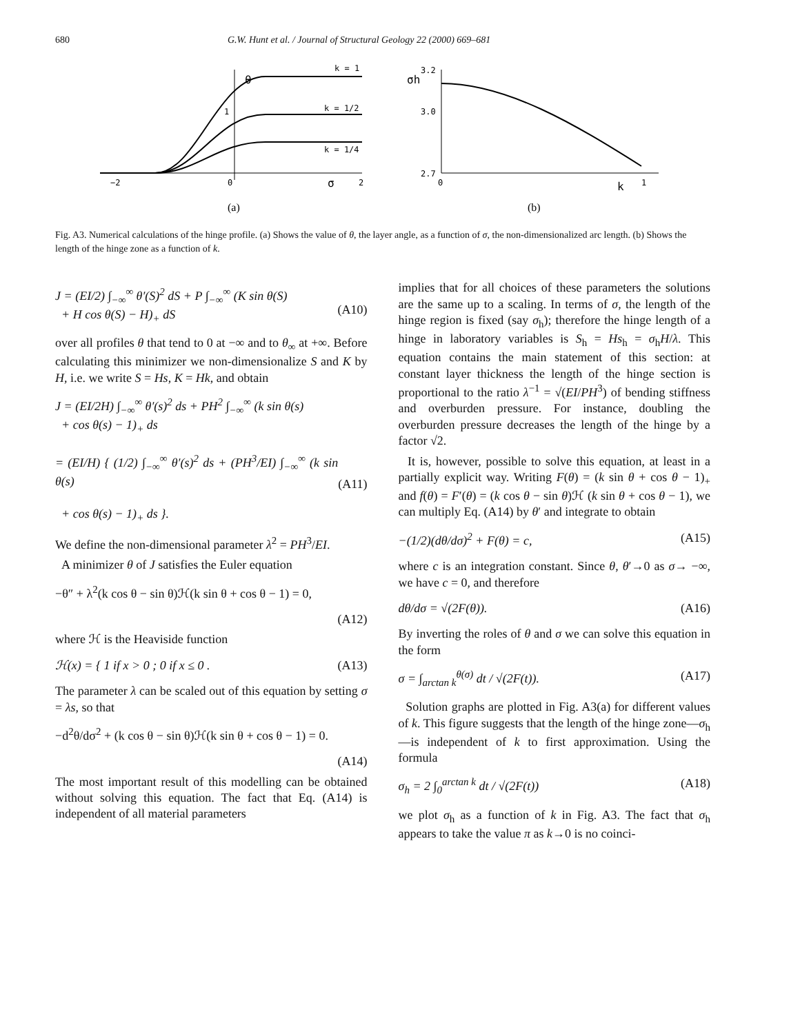680 G.W. Hunt et al. / Journal of Structural Geology 22 (2000) 669–681
θ
k = 1
k = 1/2
k = 1/4
1
−2
0
σ
2
(a)
σh
3.2
3.0
2.7
0
k
1
(b)
Fig. A3. Numerical calculations of the hinge profile. (a) Shows the value of θ, the layer angle, as a function of σ, the non-dimensionalized arc length. (b) Shows the length of the hinge zone as a function of k.
J = (EI/2) ∫<sub>−∞</sub><sup>∞</sup> θ′(S)<sup>2</sup> dS + P ∫<sub>−∞</sub><sup>∞</sup> (K sin θ(S)
+ H cos θ(S) − H)<sub>+</sub> dS
(A10)
over all profiles θ that tend to 0 at −∞ and to θ<sub>∞</sub> at +∞. Before calculating this minimizer we non-dimensionalize S and K by H, i.e. we write S = Hs, K = Hk, and obtain
J = (EI/2H) ∫<sub>−∞</sub><sup>∞</sup> θ′(s)<sup>2</sup> ds + PH<sup>2</sup> ∫<sub>−∞</sub><sup>∞</sup> (k sin θ(s)
+ cos θ(s) − 1)<sub>+</sub> ds
= (EI/H) { (1/2) ∫<sub>−∞</sub><sup>∞</sup> θ′(s)<sup>2</sup> ds + (PH<sup>3</sup>/EI) ∫<sub>−∞</sub><sup>∞</sup> (k sin θ(s)
+ cos θ(s) − 1)<sub>+</sub> ds }.
(A11)
We define the non-dimensional parameter λ<sup>2</sup> = PH<sup>3</sup>/EI.
A minimizer θ of J satisfies the Euler equation
−θ″ + λ<sup>2</sup>(k cos θ − sin θ)ℋ(k sin θ + cos θ − 1) = 0,
(A12)
where ℋ is the Heaviside function
ℋ(x) = { 1 if x > 0 ; 0 if x ≤ 0 . (A13)
The parameter λ can be scaled out of this equation by setting σ = λs, so that
−d<sup>2</sup>θ/dσ<sup>2</sup> + (k cos θ − sin θ)ℋ(k sin θ + cos θ − 1) = 0.
(A14)
The most important result of this modelling can be obtained without solving this equation. The fact that Eq. (A14) is independent of all material parameters
implies that for all choices of these parameters the solutions are the same up to a scaling. In terms of σ, the length of the hinge region is fixed (say σ<sub>h</sub>); therefore the hinge length of a hinge in laboratory variables is S<sub>h</sub> = Hs<sub>h</sub> = σ<sub>h</sub>H/λ. This equation contains the main statement of this section: at constant layer thickness the length of the hinge section is proportional to the ratio λ<sup>−1</sup> = √(EI/PH<sup>3</sup>) of bending stiffness and overburden pressure. For instance, doubling the overburden pressure decreases the length of the hinge by a factor √2.
It is, however, possible to solve this equation, at least in a partially explicit way. Writing F(θ) = (k sin θ + cos θ − 1)<sub>+</sub> and f(θ) = F′(θ) = (k cos θ − sin θ)ℋ (k sin θ + cos θ − 1), we can multiply Eq. (A14) by θ′ and integrate to obtain
−(1/2)(dθ/dσ)<sup>2</sup> + F(θ) = c, (A15)
where c is an integration constant. Since θ, θ′→0 as σ→ −∞, we have c = 0, and therefore
dθ/dσ = √(2F(θ)). (A16)
By inverting the roles of θ and σ we can solve this equation in the form
σ = ∫<sub>arctan k</sub><sup>θ(σ)</sup> dt / √(2F(t)). (A17)
Solution graphs are plotted in Fig. A3(a) for different values of k. This figure suggests that the length of the hinge zone—σ<sub>h</sub>—is independent of k to first approximation. Using the formula
σ<sub>h</sub> = 2 ∫<sub>0</sub><sup>arctan k</sup> dt / √(2F(t)) (A18)
we plot σ<sub>h</sub> as a function of k in Fig. A3. The fact that σ<sub>h</sub> appears to take the value π as k→0 is no coinci-